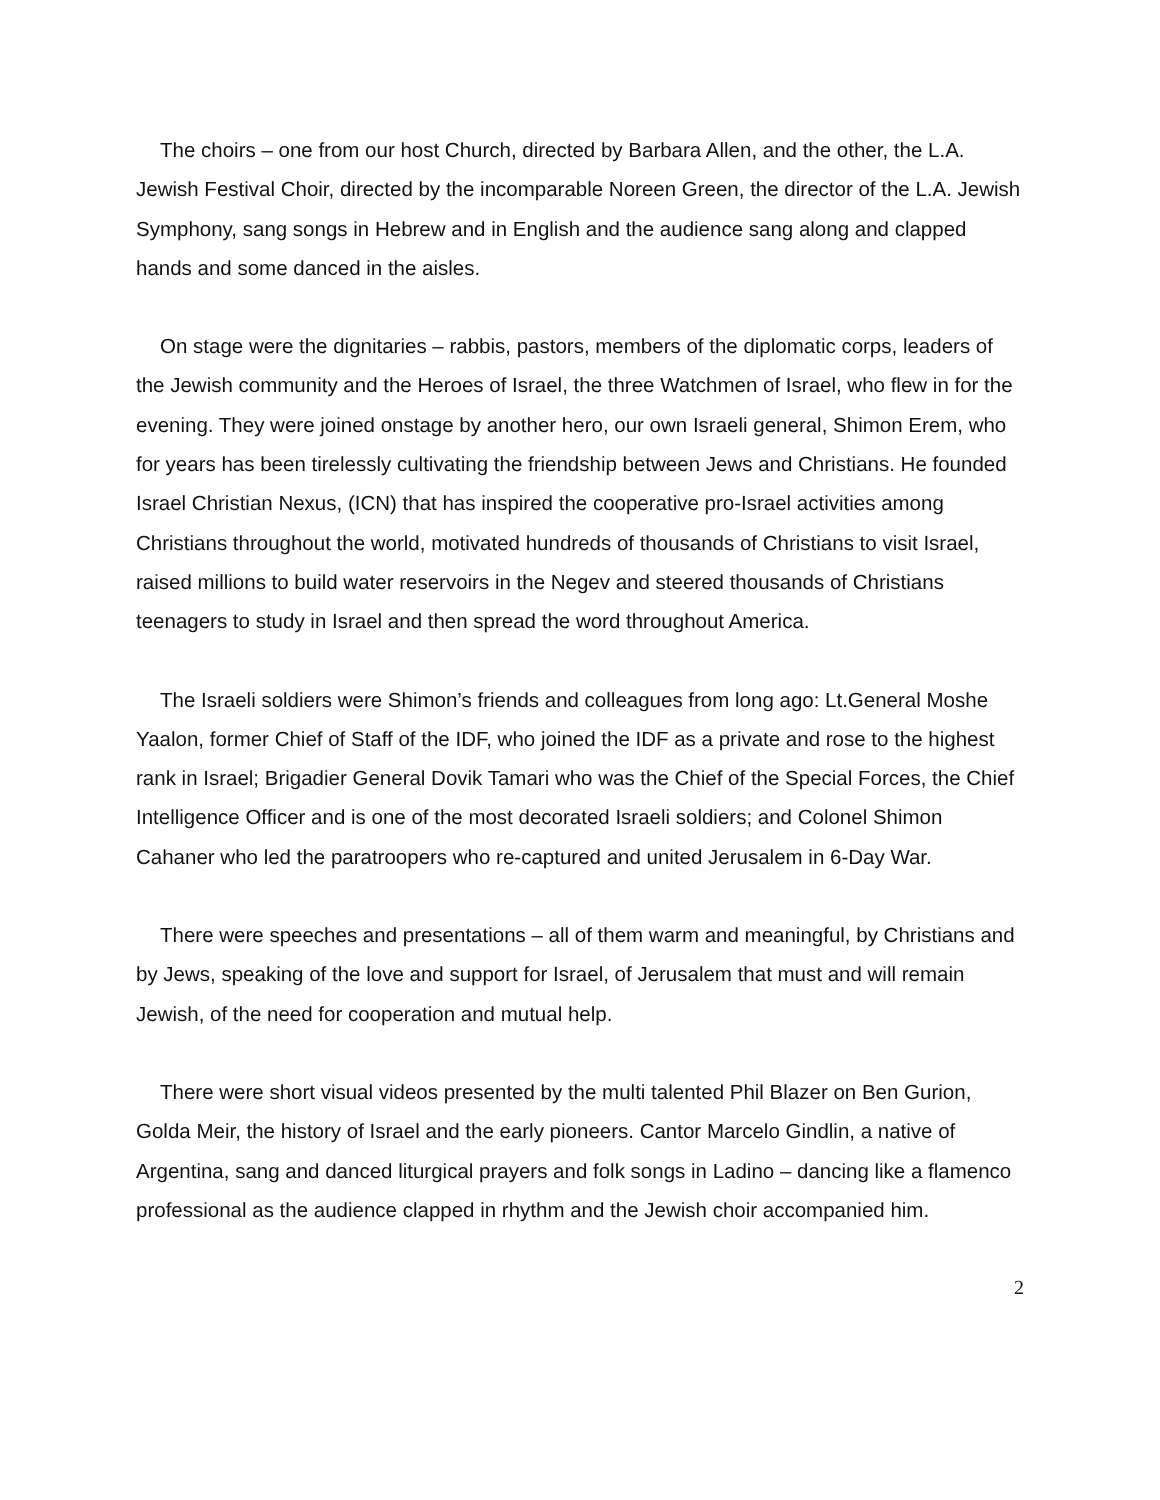The choirs – one from our host Church, directed by Barbara Allen, and the other, the L.A. Jewish Festival Choir, directed by the incomparable Noreen Green, the director of the L.A. Jewish Symphony, sang songs in Hebrew and in English and the audience sang along and clapped hands and some danced in the aisles.
On stage were the dignitaries – rabbis, pastors, members of the diplomatic corps, leaders of the Jewish community and the Heroes of Israel, the three Watchmen of Israel, who flew in for the evening. They were joined onstage by another hero, our own Israeli general, Shimon Erem, who for years has been tirelessly cultivating the friendship between Jews and Christians. He founded Israel Christian Nexus, (ICN) that has inspired the cooperative pro-Israel activities among Christians throughout the world, motivated hundreds of thousands of Christians to visit Israel, raised millions to build water reservoirs in the Negev and steered thousands of Christians teenagers to study in Israel and then spread the word throughout America.
The Israeli soldiers were Shimon’s friends and colleagues from long ago: Lt.General Moshe Yaalon, former Chief of Staff of the IDF, who joined the IDF as a private and rose to the highest rank in Israel; Brigadier General Dovik Tamari who was the Chief of the Special Forces, the Chief Intelligence Officer and is one of the most decorated Israeli soldiers; and Colonel Shimon Cahaner who led the paratroopers who re-captured and united Jerusalem in 6-Day War.
There were speeches and presentations – all of them warm and meaningful, by Christians and by Jews, speaking of the love and support for Israel, of Jerusalem that must and will remain Jewish, of the need for cooperation and mutual help.
There were short visual videos presented by the multi talented Phil Blazer on Ben Gurion, Golda Meir, the history of Israel and the early pioneers. Cantor Marcelo Gindlin, a native of Argentina, sang and danced liturgical prayers and folk songs in Ladino – dancing like a flamenco professional as the audience clapped in rhythm and the Jewish choir accompanied him.
2